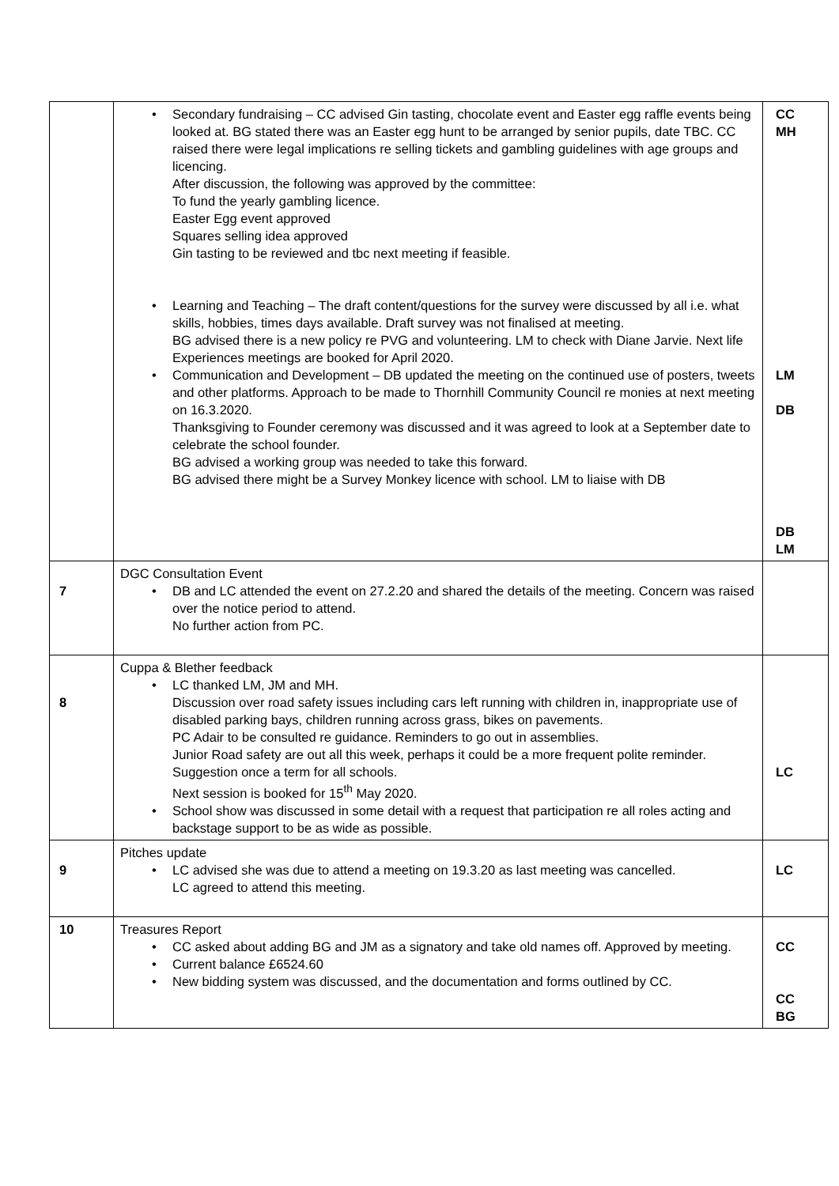| | Secondary fundraising – CC advised Gin tasting, chocolate event and Easter egg raffle events being looked at. BG stated there was an Easter egg hunt to be arranged by senior pupils, date TBC. CC raised there were legal implications re selling tickets and gambling guidelines with age groups and licencing. After discussion, the following was approved by the committee: To fund the yearly gambling licence. Easter Egg event approved Squares selling idea approved Gin tasting to be reviewed and tbc next meeting if feasible. Learning and Teaching – The draft content/questions for the survey were discussed by all i.e. what skills, hobbies, times days available. Draft survey was not finalised at meeting. BG advised there is a new policy re PVG and volunteering. LM to check with Diane Jarvie. Next life Experiences meetings are booked for April 2020. Communication and Development – DB updated the meeting on the continued use of posters, tweets and other platforms. Approach to be made to Thornhill Community Council re monies at next meeting on 16.3.2020. Thanksgiving to Founder ceremony was discussed and it was agreed to look at a September date to celebrate the school founder. BG advised a working group was needed to take this forward. BG advised there might be a Survey Monkey licence with school. LM to liaise with DB | CC MH LM DB DB LM |
| 7 | DGC Consultation Event DB and LC attended the event on 27.2.20 and shared the details of the meeting. Concern was raised over the notice period to attend. No further action from PC. | |
| 8 | Cuppa & Blether feedback LC thanked LM, JM and MH. Discussion over road safety issues including cars left running with children in, inappropriate use of disabled parking bays, children running across grass, bikes on pavements. PC Adair to be consulted re guidance. Reminders to go out in assemblies. Junior Road safety are out all this week, perhaps it could be a more frequent polite reminder. Suggestion once a term for all schools. Next session is booked for 15<sup>th</sup> May 2020. School show was discussed in some detail with a request that participation re all roles acting and backstage support to be as wide as possible. | LC |
| 9 | Pitches update LC advised she was due to attend a meeting on 19.3.20 as last meeting was cancelled. LC agreed to attend this meeting. | LC |
| 10 | Treasures Report CC asked about adding BG and JM as a signatory and take old names off. Approved by meeting. Current balance £6524.60 New bidding system was discussed, and the documentation and forms outlined by CC. | CC CC BG |